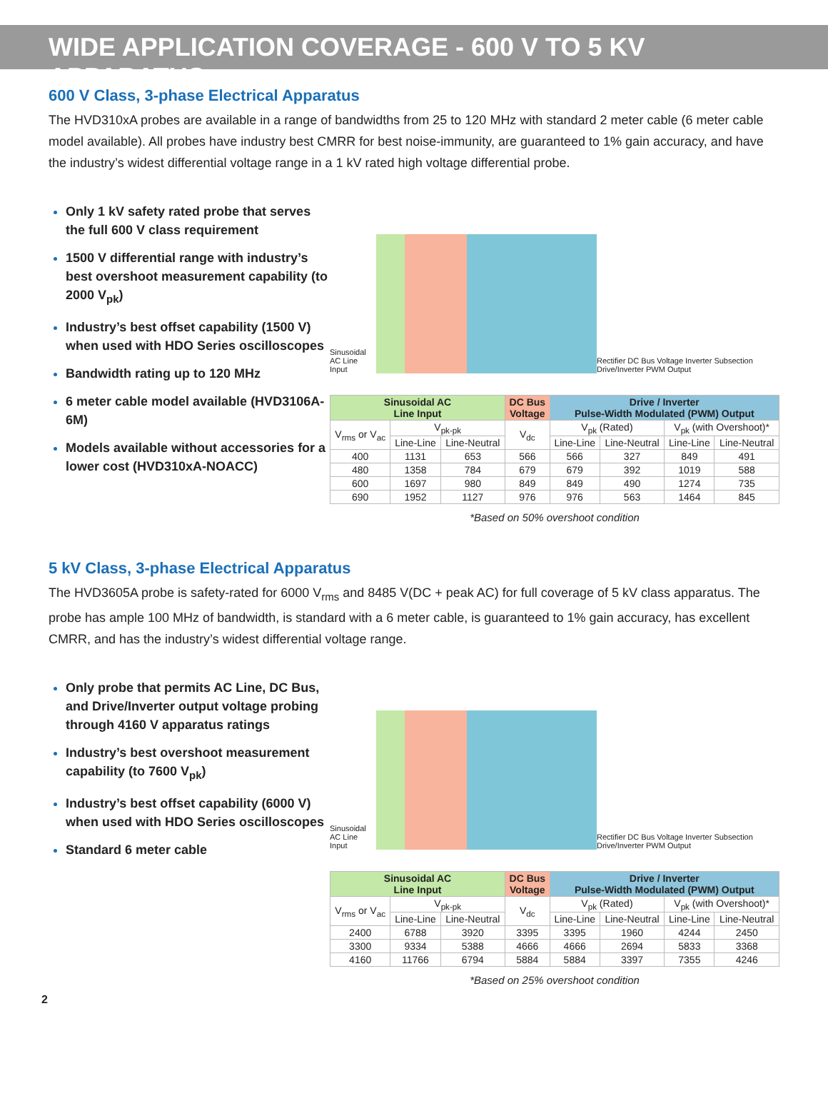WIDE APPLICATION COVERAGE - 600 V TO 5 KV APPARATUS
600 V Class, 3-phase Electrical Apparatus
The HVD310xA probes are available in a range of bandwidths from 25 to 120 MHz with standard 2 meter cable (6 meter cable model available). All probes have industry best CMRR for best noise-immunity, are guaranteed to 1% gain accuracy, and have the industry’s widest differential voltage range in a 1 kV rated high voltage differential probe.
Only 1 kV safety rated probe that serves the full 600 V class requirement
1500 V differential range with industry’s best overshoot measurement capability (to 2000 V<sub>pk</sub>)
Industry’s best offset capability (1500 V) when used with HDO Series oscilloscopes
Bandwidth rating up to 120 MHz
6 meter cable model available (HVD3106A-6M)
Models available without accessories for a lower cost (HVD310xA-NOACC)
Sinusoidal AC Line Input
Rectifier DC Bus Voltage Inverter Subsection Drive/Inverter PWM Output
| Sinusoidal AC Line Input | | | DC Bus Voltage | Drive / Inverter Pulse-Width Modulated (PWM) Output | | | |
| --- | --- | --- | --- | --- | --- | --- | --- |
| V<sub>rms</sub> or V<sub>ac</sub> | V<sub>pk-pk</sub> | | V<sub>dc</sub> | V<sub>pk</sub> (Rated) | | V<sub>pk</sub> (with Overshoot)* | |
| | Line-Line | Line-Neutral | | Line-Line | Line-Neutral | Line-Line | Line-Neutral |
| 400 | 1131 | 653 | 566 | 566 | 327 | 849 | 491 |
| 480 | 1358 | 784 | 679 | 679 | 392 | 1019 | 588 |
| 600 | 1697 | 980 | 849 | 849 | 490 | 1274 | 735 |
| 690 | 1952 | 1127 | 976 | 976 | 563 | 1464 | 845 |
*Based on 50% overshoot condition
5 kV Class, 3-phase Electrical Apparatus
The HVD3605A probe is safety-rated for 6000 V<sub>rms</sub> and 8485 V(DC + peak AC) for full coverage of 5 kV class apparatus. The probe has ample 100 MHz of bandwidth, is standard with a 6 meter cable, is guaranteed to 1% gain accuracy, has excellent CMRR, and has the industry’s widest differential voltage range.
Only probe that permits AC Line, DC Bus, and Drive/Inverter output voltage probing through 4160 V apparatus ratings
Industry’s best overshoot measurement capability (to 7600 V<sub>pk</sub>)
Industry’s best offset capability (6000 V) when used with HDO Series oscilloscopes
Standard 6 meter cable
Sinusoidal AC Line Input
Rectifier DC Bus Voltage Inverter Subsection Drive/Inverter PWM Output
| Sinusoidal AC Line Input | | | DC Bus Voltage | Drive / Inverter Pulse-Width Modulated (PWM) Output | | | |
| --- | --- | --- | --- | --- | --- | --- | --- |
| V<sub>rms</sub> or V<sub>ac</sub> | V<sub>pk-pk</sub> | | V<sub>dc</sub> | V<sub>pk</sub> (Rated) | | V<sub>pk</sub> (with Overshoot)* | |
| | Line-Line | Line-Neutral | | Line-Line | Line-Neutral | Line-Line | Line-Neutral |
| 2400 | 6788 | 3920 | 3395 | 3395 | 1960 | 4244 | 2450 |
| 3300 | 9334 | 5388 | 4666 | 4666 | 2694 | 5833 | 3368 |
| 4160 | 11766 | 6794 | 5884 | 5884 | 3397 | 7355 | 4246 |
*Based on 25% overshoot condition
2